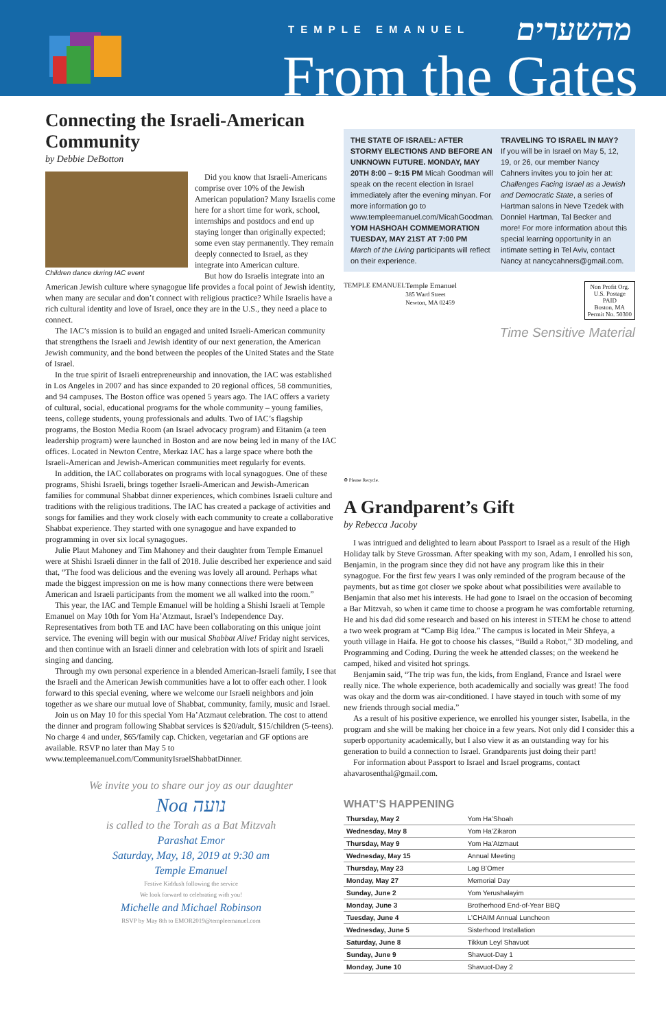TEMPLE EMANUEL מהשערים
From the Gates
Connecting the Israeli-American Community
by Debbie DeBotton
Children dance during IAC event
Did you know that Israeli-Americans comprise over 10% of the Jewish American population? Many Israelis come here for a short time for work, school, internships and postdocs and end up staying longer than originally expected; some even stay permanently. They remain deeply connected to Israel, as they integrate into American culture.
But how do Israelis integrate into an American Jewish culture where synagogue life provides a focal point of Jewish identity, when many are secular and don’t connect with religious practice? While Israelis have a rich cultural identity and love of Israel, once they are in the U.S., they need a place to connect.
The IAC’s mission is to build an engaged and united Israeli-American community that strengthens the Israeli and Jewish identity of our next generation, the American Jewish community, and the bond between the peoples of the United States and the State of Israel.
In the true spirit of Israeli entrepreneurship and innovation, the IAC was established in Los Angeles in 2007 and has since expanded to 20 regional offices, 58 communities, and 94 campuses. The Boston office was opened 5 years ago. The IAC offers a variety of cultural, social, educational programs for the whole community – young families, teens, college students, young professionals and adults. Two of IAC’s flagship programs, the Boston Media Room (an Israel advocacy program) and Eitanim (a teen leadership program) were launched in Boston and are now being led in many of the IAC offices. Located in Newton Centre, Merkaz IAC has a large space where both the Israeli-American and Jewish-American communities meet regularly for events.
In addition, the IAC collaborates on programs with local synagogues. One of these programs, Shishi Israeli, brings together Israeli-American and Jewish-American families for communal Shabbat dinner experiences, which combines Israeli culture and traditions with the religious traditions. The IAC has created a package of activities and songs for families and they work closely with each community to create a collaborative Shabbat experience. They started with one synagogue and have expanded to programming in over six local synagogues.
Julie Plaut Mahoney and Tim Mahoney and their daughter from Temple Emanuel were at Shishi Israeli dinner in the fall of 2018. Julie described her experience and said that, “The food was delicious and the evening was lovely all around. Perhaps what made the biggest impression on me is how many connections there were between American and Israeli participants from the moment we all walked into the room.”
This year, the IAC and Temple Emanuel will be holding a Shishi Israeli at Temple Emanuel on May 10th for Yom Ha’Atzmaut, Israel’s Independence Day. Representatives from both TE and IAC have been collaborating on this unique joint service. The evening will begin with our musical Shabbat Alive! Friday night services, and then continue with an Israeli dinner and celebration with lots of spirit and Israeli singing and dancing.
Through my own personal experience in a blended American-Israeli family, I see that the Israeli and the American Jewish communities have a lot to offer each other. I look forward to this special evening, where we welcome our Israeli neighbors and join together as we share our mutual love of Shabbat, community, family, music and Israel.
Join us on May 10 for this special Yom Ha’Atzmaut celebration. The cost to attend the dinner and program following Shabbat services is $20/adult, $15/children (5-teens). No charge 4 and under, $65/family cap. Chicken, vegetarian and GF options are available. RSVP no later than May 5 to www.templeemanuel.com/CommunityIsraelShabbatDinner.
We invite you to share our joy as our daughter
Noa נועה
is called to the Torah as a Bat Mitzvah
Parashat Emor
Saturday, May, 18, 2019 at 9:30 am
Temple Emanuel
Festive Kiddush following the service
We look forward to celebrating with you!
Michelle and Michael Robinson
RSVP by May 8th to EMOR2019@templeemanuel.com
THE STATE OF ISRAEL: AFTER STORMY ELECTIONS AND BEFORE AN UNKNOWN FUTURE. MONDAY, MAY 20TH 8:00 – 9:15 PM Micah Goodman will speak on the recent election in Israel immediately after the evening minyan. For more information go to www.templeemanuel.com/MicahGoodman.
YOM HASHOAH COMMEMORATION TUESDAY, MAY 21ST AT 7:00 PM
March of the Living participants will reflect on their experience.
TRAVELING TO ISRAEL IN MAY?
If you will be in Israel on May 5, 12, 19, or 26, our member Nancy Cahners invites you to join her at: Challenges Facing Israel as a Jewish and Democratic State, a series of Hartman salons in Neve Tzedek with Donniel Hartman, Tal Becker and more! For more information about this special learning opportunity in an intimate setting in Tel Aviv, contact Nancy at nancycahners@gmail.com.
TEMPLE EMANUEL Temple Emanuel
385 Ward Street
Newton, MA 02459
Non Profit Org.
U.S. Postage
PAID
Boston, MA
Permit No. 50300
Time Sensitive Material
♻ Please Recycle.
A Grandparent’s Gift
by Rebecca Jacoby
I was intrigued and delighted to learn about Passport to Israel as a result of the High Holiday talk by Steve Grossman. After speaking with my son, Adam, I enrolled his son, Benjamin, in the program since they did not have any program like this in their synagogue. For the first few years I was only reminded of the program because of the payments, but as time got closer we spoke about what possibilities were available to Benjamin that also met his interests. He had gone to Israel on the occasion of becoming a Bar Mitzvah, so when it came time to choose a program he was comfortable returning. He and his dad did some research and based on his interest in STEM he chose to attend a two week program at “Camp Big Idea.” The campus is located in Meir Shfeya, a youth village in Haifa. He got to choose his classes, “Build a Robot,” 3D modeling, and Programming and Coding. During the week he attended classes; on the weekend he camped, hiked and visited hot springs.
Benjamin said, “The trip was fun, the kids, from England, France and Israel were really nice. The whole experience, both academically and socially was great! The food was okay and the dorm was air-conditioned. I have stayed in touch with some of my new friends through social media.”
As a result of his positive experience, we enrolled his younger sister, Isabella, in the program and she will be making her choice in a few years. Not only did I consider this a superb opportunity academically, but I also view it as an outstanding way for his generation to build a connection to Israel. Grandparents just doing their part!
For information about Passport to Israel and Israel programs, contact ahavarosenthal@gmail.com.
WHAT’S HAPPENING
| Thursday, May 2 | Yom Ha’Shoah |
| Wednesday, May 8 | Yom Ha’Zikaron |
| Thursday, May 9 | Yom Ha’Atzmaut |
| Wednesday, May 15 | Annual Meeting |
| Thursday, May 23 | Lag B’Omer |
| Monday, May 27 | Memorial Day |
| Sunday, June 2 | Yom Yerushalayim |
| Monday, June 3 | Brotherhood End-of-Year BBQ |
| Tuesday, June 4 | L’CHAIM Annual Luncheon |
| Wednesday, June 5 | Sisterhood Installation |
| Saturday, June 8 | Tikkun Leyl Shavuot |
| Sunday, June 9 | Shavuot-Day 1 |
| Monday, June 10 | Shavuot-Day 2 |